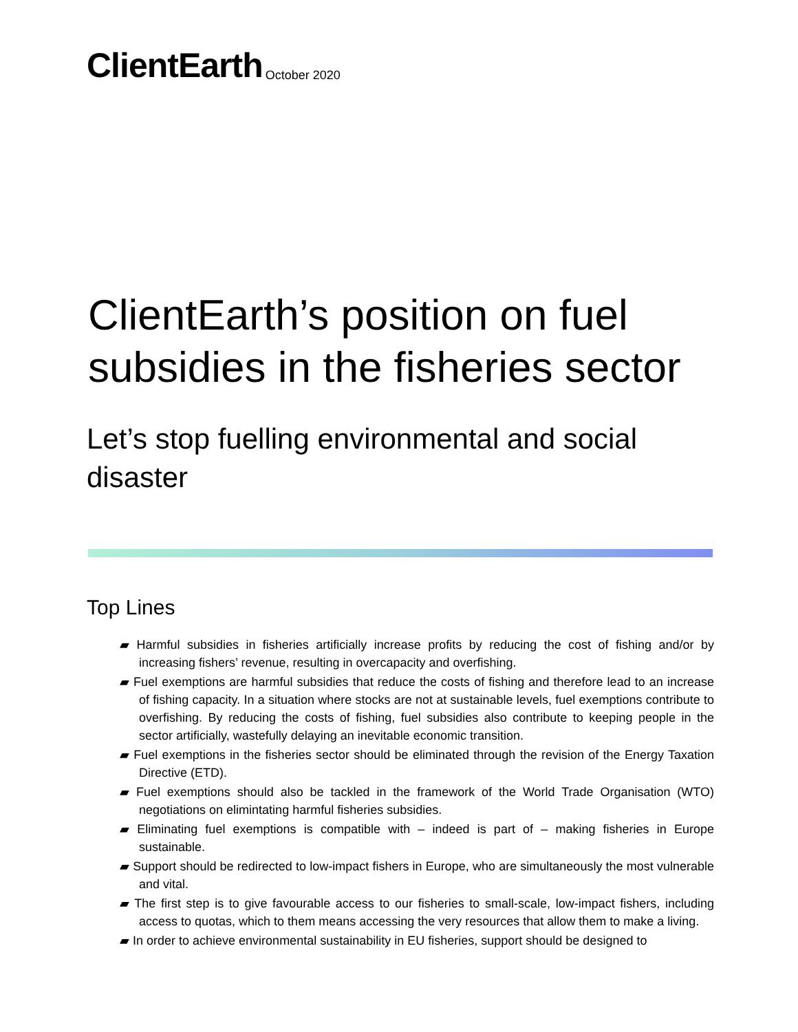ClientEarth October 2020
ClientEarth’s position on fuel subsidies in the fisheries sector
Let’s stop fuelling environmental and social disaster
Top Lines
▰ Harmful subsidies in fisheries artificially increase profits by reducing the cost of fishing and/or by increasing fishers’ revenue, resulting in overcapacity and overfishing.
▰ Fuel exemptions are harmful subsidies that reduce the costs of fishing and therefore lead to an increase of fishing capacity. In a situation where stocks are not at sustainable levels, fuel exemptions contribute to overfishing. By reducing the costs of fishing, fuel subsidies also contribute to keeping people in the sector artificially, wastefully delaying an inevitable economic transition.
▰ Fuel exemptions in the fisheries sector should be eliminated through the revision of the Energy Taxation Directive (ETD).
▰ Fuel exemptions should also be tackled in the framework of the World Trade Organisation (WTO) negotiations on elimintating harmful fisheries subsidies.
▰ Eliminating fuel exemptions is compatible with – indeed is part of – making fisheries in Europe sustainable.
▰ Support should be redirected to low-impact fishers in Europe, who are simultaneously the most vulnerable and vital.
▰ The first step is to give favourable access to our fisheries to small-scale, low-impact fishers, including access to quotas, which to them means accessing the very resources that allow them to make a living.
▰ In order to achieve environmental sustainability in EU fisheries, support should be designed to